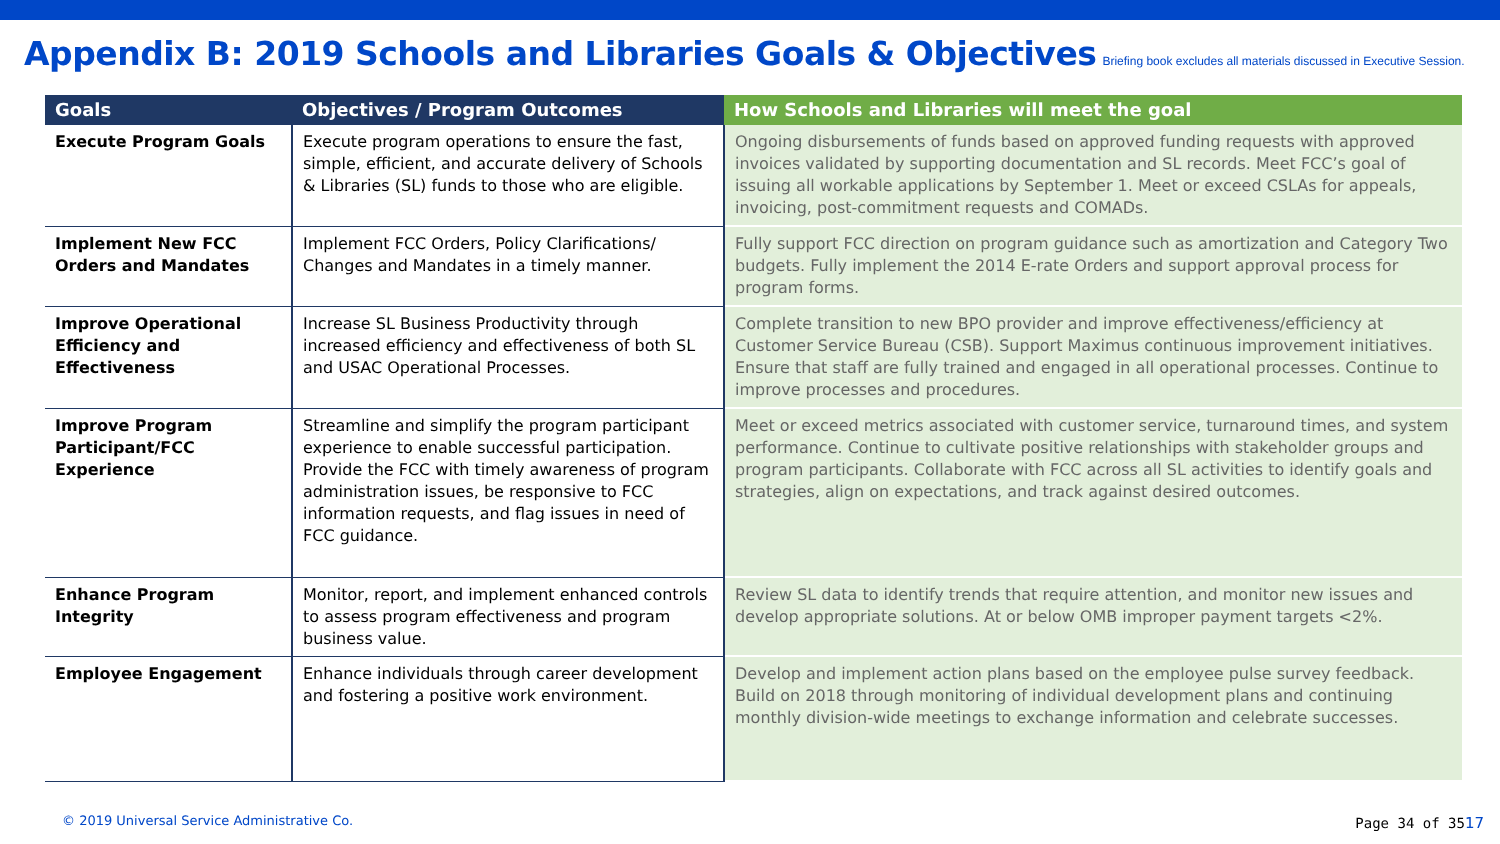Appendix B: 2019 Schools and Libraries Goals & Objectives
Briefing book excludes all materials discussed in Executive Session.
| Goals | Objectives / Program Outcomes | How Schools and Libraries will meet the goal |
| --- | --- | --- |
| Execute Program Goals | Execute program operations to ensure the fast, simple, efficient, and accurate delivery of Schools & Libraries (SL) funds to those who are eligible. | Ongoing disbursements of funds based on approved funding requests with approved invoices validated by supporting documentation and SL records. Meet FCC’s goal of issuing all workable applications by September 1. Meet or exceed CSLAs for appeals, invoicing, post-commitment requests and COMADs. |
| Implement New FCC Orders and Mandates | Implement FCC Orders, Policy Clarifications/ Changes and Mandates in a timely manner. | Fully support FCC direction on program guidance such as amortization and Category Two budgets. Fully implement the 2014 E-rate Orders and support approval process for program forms. |
| Improve Operational Efficiency and Effectiveness | Increase SL Business Productivity through increased efficiency and effectiveness of both SL and USAC Operational Processes. | Complete transition to new BPO provider and improve effectiveness/efficiency at Customer Service Bureau (CSB). Support Maximus continuous improvement initiatives. Ensure that staff are fully trained and engaged in all operational processes. Continue to improve processes and procedures. |
| Improve Program Participant/FCC Experience | Streamline and simplify the program participant experience to enable successful participation. Provide the FCC with timely awareness of program administration issues, be responsive to FCC information requests, and flag issues in need of FCC guidance. | Meet or exceed metrics associated with customer service, turnaround times, and system performance. Continue to cultivate positive relationships with stakeholder groups and program participants. Collaborate with FCC across all SL activities to identify goals and strategies, align on expectations, and track against desired outcomes. |
| Enhance Program Integrity | Monitor, report, and implement enhanced controls to assess program effectiveness and program business value. | Review SL data to identify trends that require attention, and monitor new issues and develop appropriate solutions. At or below OMB improper payment targets <2%. |
| Employee Engagement | Enhance individuals through career development and fostering a positive work environment. | Develop and implement action plans based on the employee pulse survey feedback. Build on 2018 through monitoring of individual development plans and continuing monthly division-wide meetings to exchange information and celebrate successes. |
© 2019 Universal Service Administrative Co.
Page 34 of 3517